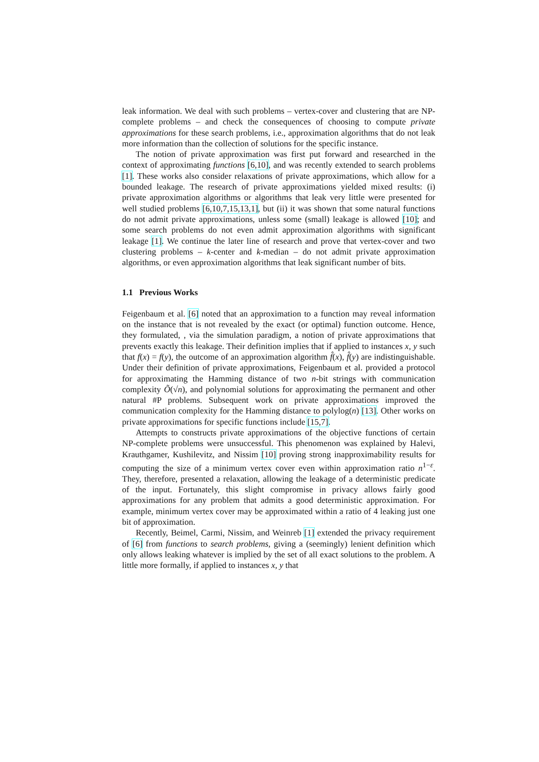leak information. We deal with such problems – vertex-cover and clustering that are NP-complete problems – and check the consequences of choosing to compute private approximations for these search problems, i.e., approximation algorithms that do not leak more information than the collection of solutions for the specific instance.
The notion of private approximation was first put forward and researched in the context of approximating functions [6,10], and was recently extended to search problems [1]. These works also consider relaxations of private approximations, which allow for a bounded leakage. The research of private approximations yielded mixed results: (i) private approximation algorithms or algorithms that leak very little were presented for well studied problems [6,10,7,15,13,1], but (ii) it was shown that some natural functions do not admit private approximations, unless some (small) leakage is allowed [10]; and some search problems do not even admit approximation algorithms with significant leakage [1]. We continue the later line of research and prove that vertex-cover and two clustering problems – k-center and k-median – do not admit private approximation algorithms, or even approximation algorithms that leak significant number of bits.
1.1 Previous Works
Feigenbaum et al. [6] noted that an approximation to a function may reveal information on the instance that is not revealed by the exact (or optimal) function outcome. Hence, they formulated, , via the simulation paradigm, a notion of private approximations that prevents exactly this leakage. Their definition implies that if applied to instances x, y such that f(x) = f(y), the outcome of an approximation algorithm f̂(x), f̂(y) are indistinguishable. Under their definition of private approximations, Feigenbaum et al. provided a protocol for approximating the Hamming distance of two n-bit strings with communication complexity Õ(√n), and polynomial solutions for approximating the permanent and other natural #P problems. Subsequent work on private approximations improved the communication complexity for the Hamming distance to polylog(n) [13]. Other works on private approximations for specific functions include [15,7].
Attempts to constructs private approximations of the objective functions of certain NP-complete problems were unsuccessful. This phenomenon was explained by Halevi, Krauthgamer, Kushilevitz, and Nissim [10] proving strong inapproximability results for computing the size of a minimum vertex cover even within approximation ratio n<sup>1−ε</sup>. They, therefore, presented a relaxation, allowing the leakage of a deterministic predicate of the input. Fortunately, this slight compromise in privacy allows fairly good approximations for any problem that admits a good deterministic approximation. For example, minimum vertex cover may be approximated within a ratio of 4 leaking just one bit of approximation.
Recently, Beimel, Carmi, Nissim, and Weinreb [1] extended the privacy requirement of [6] from functions to search problems, giving a (seemingly) lenient definition which only allows leaking whatever is implied by the set of all exact solutions to the problem. A little more formally, if applied to instances x, y that